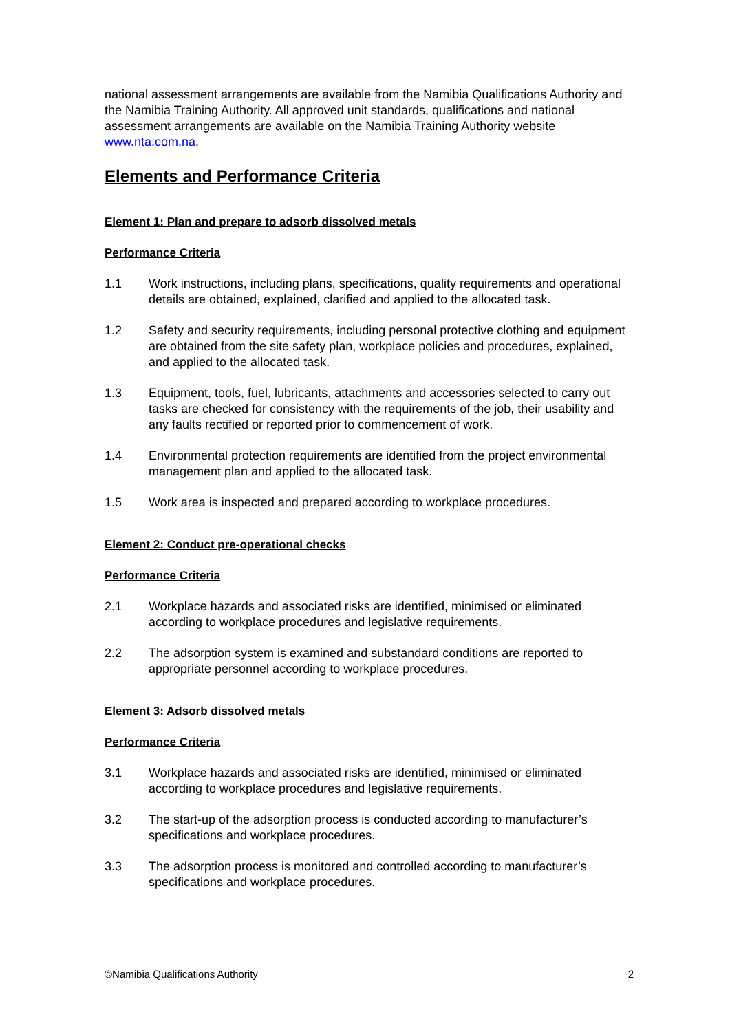national assessment arrangements are available from the Namibia Qualifications Authority and the Namibia Training Authority. All approved unit standards, qualifications and national assessment arrangements are available on the Namibia Training Authority website www.nta.com.na.
Elements and Performance Criteria
Element 1: Plan and prepare to adsorb dissolved metals
Performance Criteria
1.1 Work instructions, including plans, specifications, quality requirements and operational details are obtained, explained, clarified and applied to the allocated task.
1.2 Safety and security requirements, including personal protective clothing and equipment are obtained from the site safety plan, workplace policies and procedures, explained, and applied to the allocated task.
1.3 Equipment, tools, fuel, lubricants, attachments and accessories selected to carry out tasks are checked for consistency with the requirements of the job, their usability and any faults rectified or reported prior to commencement of work.
1.4 Environmental protection requirements are identified from the project environmental management plan and applied to the allocated task.
1.5 Work area is inspected and prepared according to workplace procedures.
Element 2: Conduct pre-operational checks
Performance Criteria
2.1 Workplace hazards and associated risks are identified, minimised or eliminated according to workplace procedures and legislative requirements.
2.2 The adsorption system is examined and substandard conditions are reported to appropriate personnel according to workplace procedures.
Element 3: Adsorb dissolved metals
Performance Criteria
3.1 Workplace hazards and associated risks are identified, minimised or eliminated according to workplace procedures and legislative requirements.
3.2 The start-up of the adsorption process is conducted according to manufacturer’s specifications and workplace procedures.
3.3 The adsorption process is monitored and controlled according to manufacturer’s specifications and workplace procedures.
©Namibia Qualifications Authority 2